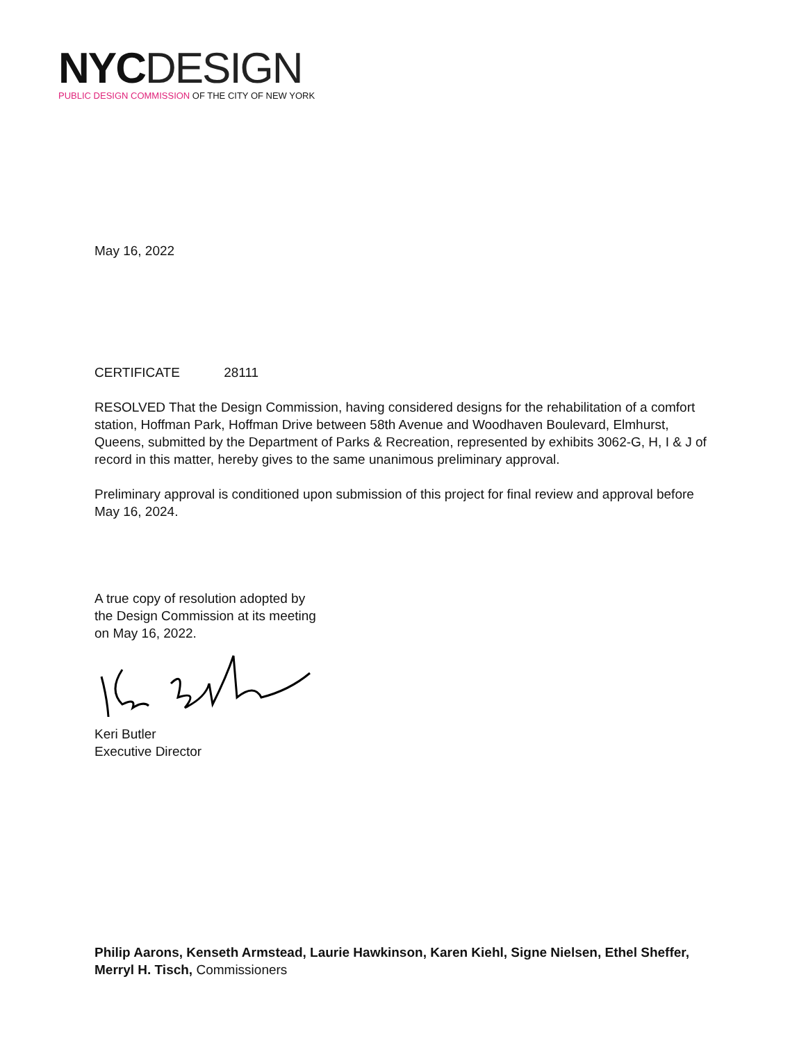NYC DESIGN
PUBLIC DESIGN COMMISSION OF THE CITY OF NEW YORK
May 16, 2022
CERTIFICATE 28111
RESOLVED That the Design Commission, having considered designs for the rehabilitation of a comfort station, Hoffman Park, Hoffman Drive between 58th Avenue and Woodhaven Boulevard, Elmhurst, Queens, submitted by the Department of Parks & Recreation, represented by exhibits 3062-G, H, I & J of record in this matter, hereby gives to the same unanimous preliminary approval.
Preliminary approval is conditioned upon submission of this project for final review and approval before May 16, 2024.
A true copy of resolution adopted by
the Design Commission at its meeting
on May 16, 2022.
Keri Butler
Executive Director
Philip Aarons, Kenseth Armstead, Laurie Hawkinson, Karen Kiehl, Signe Nielsen, Ethel Sheffer, Merryl H. Tisch, Commissioners